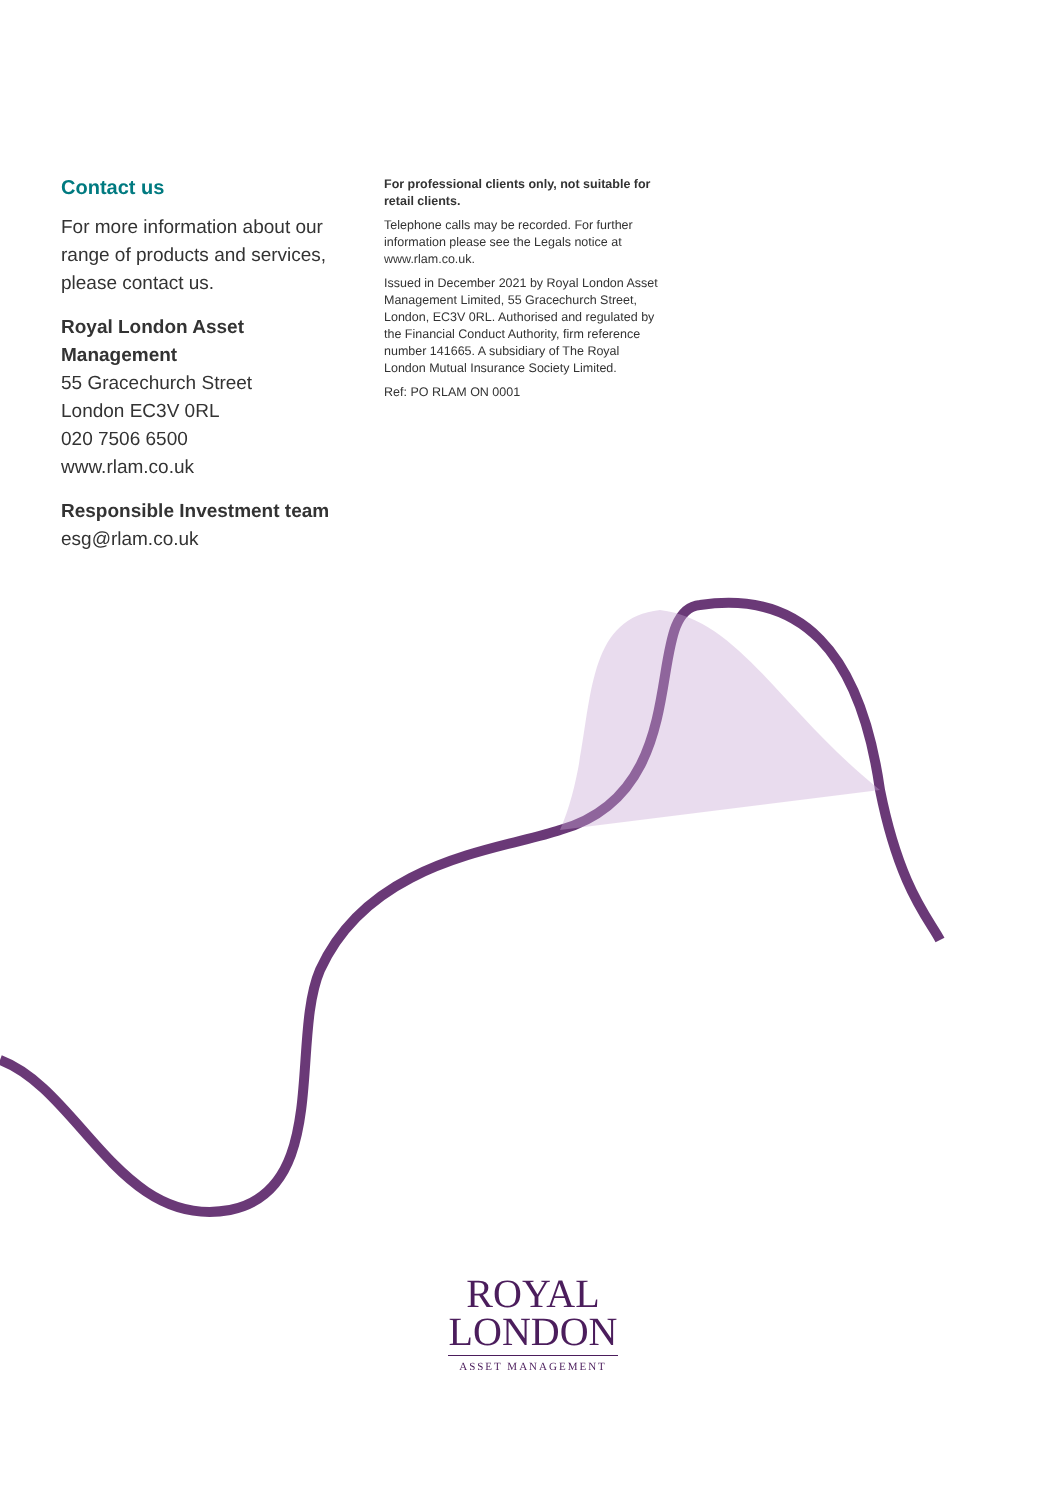Contact us
For more information about our range of products and services, please contact us.
Royal London Asset Management
55 Gracechurch Street
London EC3V 0RL
020 7506 6500
www.rlam.co.uk
Responsible Investment team
esg@rlam.co.uk
For professional clients only, not suitable for retail clients.
Telephone calls may be recorded. For further information please see the Legals notice at www.rlam.co.uk.
Issued in December 2021 by Royal London Asset Management Limited, 55 Gracechurch Street, London, EC3V 0RL. Authorised and regulated by the Financial Conduct Authority, firm reference number 141665. A subsidiary of The Royal London Mutual Insurance Society Limited.
Ref: PO RLAM ON 0001
ROYAL
LONDON
ASSET MANAGEMENT